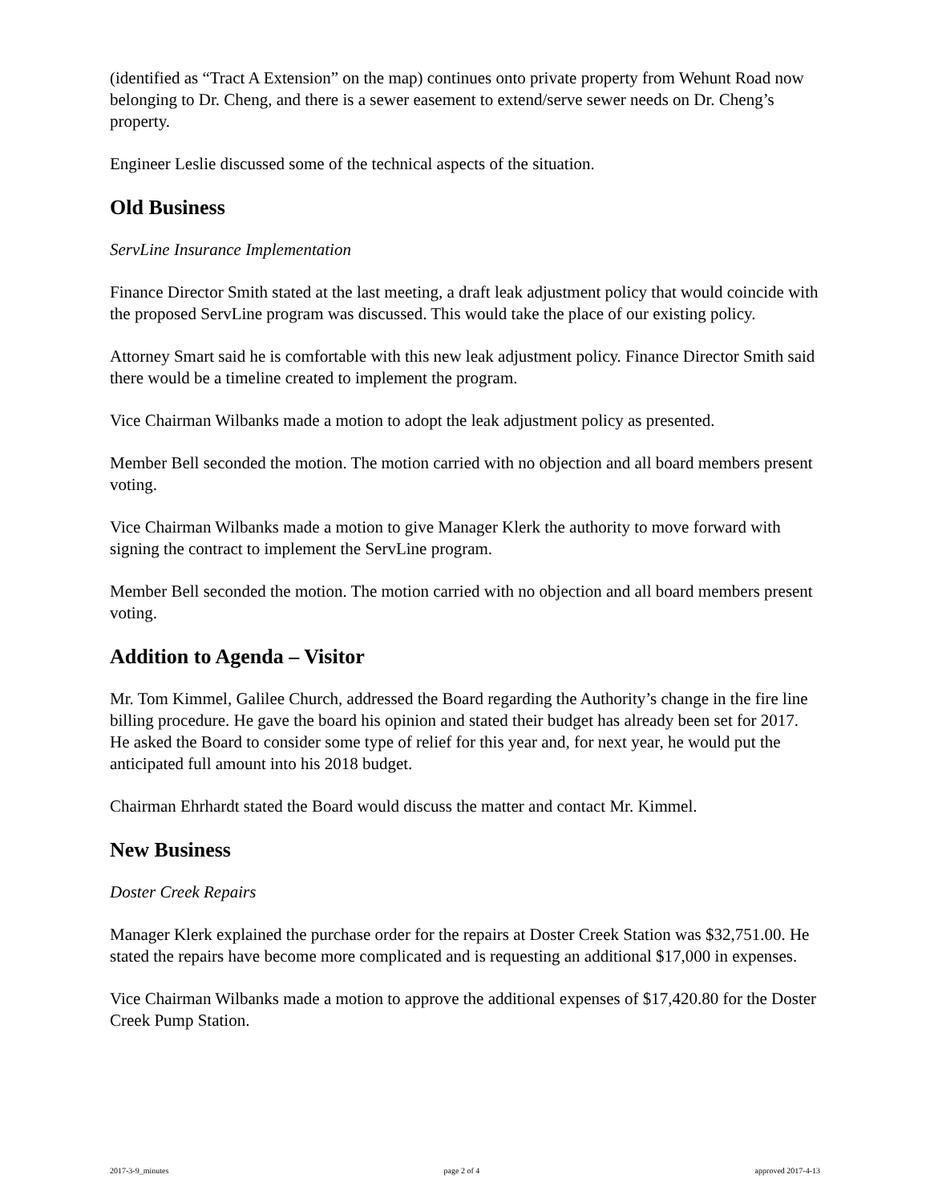(identified as “Tract A Extension” on the map) continues onto private property from Wehunt Road now belonging to Dr. Cheng, and there is a sewer easement to extend/serve sewer needs on Dr. Cheng’s property.
Engineer Leslie discussed some of the technical aspects of the situation.
Old Business
ServLine Insurance Implementation
Finance Director Smith stated at the last meeting, a draft leak adjustment policy that would coincide with the proposed ServLine program was discussed. This would take the place of our existing policy.
Attorney Smart said he is comfortable with this new leak adjustment policy. Finance Director Smith said there would be a timeline created to implement the program.
Vice Chairman Wilbanks made a motion to adopt the leak adjustment policy as presented.
Member Bell seconded the motion. The motion carried with no objection and all board members present voting.
Vice Chairman Wilbanks made a motion to give Manager Klerk the authority to move forward with signing the contract to implement the ServLine program.
Member Bell seconded the motion. The motion carried with no objection and all board members present voting.
Addition to Agenda – Visitor
Mr. Tom Kimmel, Galilee Church, addressed the Board regarding the Authority’s change in the fire line billing procedure. He gave the board his opinion and stated their budget has already been set for 2017. He asked the Board to consider some type of relief for this year and, for next year, he would put the anticipated full amount into his 2018 budget.
Chairman Ehrhardt stated the Board would discuss the matter and contact Mr. Kimmel.
New Business
Doster Creek Repairs
Manager Klerk explained the purchase order for the repairs at Doster Creek Station was $32,751.00. He stated the repairs have become more complicated and is requesting an additional $17,000 in expenses.
Vice Chairman Wilbanks made a motion to approve the additional expenses of $17,420.80 for the Doster Creek Pump Station.
2017-3-9_minutes page 2 of 4 approved 2017-4-13